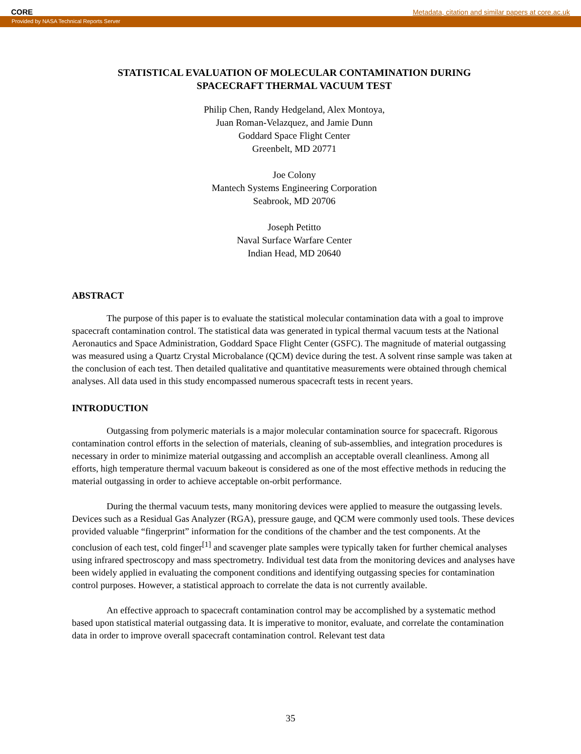CORE Metadata, citation and similar papers at core.ac.uk
Provided by NASA Technical Reports Server
STATISTICAL EVALUATION OF MOLECULAR CONTAMINATION DURING
SPACECRAFT THERMAL VACUUM TEST
Philip Chen, Randy Hedgeland, Alex Montoya,
Juan Roman-Velazquez, and Jamie Dunn
Goddard Space Flight Center
Greenbelt, MD 20771
Joe Colony
Mantech Systems Engineering Corporation
Seabrook, MD 20706
Joseph Petitto
Naval Surface Warfare Center
Indian Head, MD 20640
ABSTRACT
The purpose of this paper is to evaluate the statistical molecular contamination data with a goal to improve spacecraft contamination control. The statistical data was generated in typical thermal vacuum tests at the National Aeronautics and Space Administration, Goddard Space Flight Center (GSFC). The magnitude of material outgassing was measured using a Quartz Crystal Microbalance (QCM) device during the test. A solvent rinse sample was taken at the conclusion of each test. Then detailed qualitative and quantitative measurements were obtained through chemical analyses. All data used in this study encompassed numerous spacecraft tests in recent years.
INTRODUCTION
Outgassing from polymeric materials is a major molecular contamination source for spacecraft. Rigorous contamination control efforts in the selection of materials, cleaning of sub-assemblies, and integration procedures is necessary in order to minimize material outgassing and accomplish an acceptable overall cleanliness. Among all efforts, high temperature thermal vacuum bakeout is considered as one of the most effective methods in reducing the material outgassing in order to achieve acceptable on-orbit performance.
During the thermal vacuum tests, many monitoring devices were applied to measure the outgassing levels. Devices such as a Residual Gas Analyzer (RGA), pressure gauge, and QCM were commonly used tools. These devices provided valuable “fingerprint” information for the conditions of the chamber and the test components. At the conclusion of each test, cold finger<sup>[1]</sup> and scavenger plate samples were typically taken for further chemical analyses using infrared spectroscopy and mass spectrometry. Individual test data from the monitoring devices and analyses have been widely applied in evaluating the component conditions and identifying outgassing species for contamination control purposes. However, a statistical approach to correlate the data is not currently available.
An effective approach to spacecraft contamination control may be accomplished by a systematic method based upon statistical material outgassing data. It is imperative to monitor, evaluate, and correlate the contamination data in order to improve overall spacecraft contamination control. Relevant test data
35